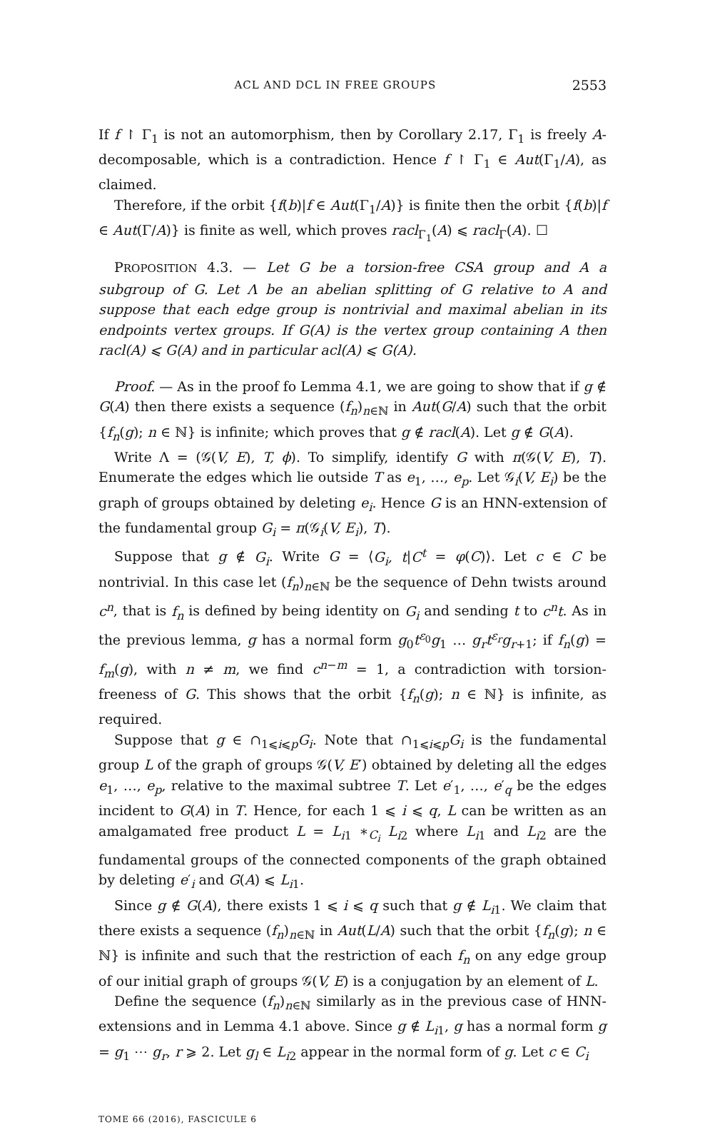ACL AND DCL IN FREE GROUPS 2553
If f ↾ Γ<sub>1</sub> is not an automorphism, then by Corollary 2.17, Γ<sub>1</sub> is freely A-decomposable, which is a contradiction. Hence f ↾ Γ<sub>1</sub> ∈ Aut(Γ<sub>1</sub>/A), as claimed.
Therefore, if the orbit {f(b)|f ∈ Aut(Γ<sub>1</sub>/A)} is finite then the orbit {f(b)|f ∈ Aut(Γ/A)} is finite as well, which proves racl<sub>Γ<sub>1</sub></sub>(A) ⩽ racl<sub>Γ</sub>(A). ☐
PROPOSITION 4.3. — Let G be a torsion-free CSA group and A a subgroup of G. Let Λ be an abelian splitting of G relative to A and suppose that each edge group is nontrivial and maximal abelian in its endpoints vertex groups. If G(A) is the vertex group containing A then racl(A) ⩽ G(A) and in particular acl(A) ⩽ G(A).
Proof. — As in the proof fo Lemma 4.1, we are going to show that if g ∉ G(A) then there exists a sequence (f<sub>n</sub>)<sub>n∈ℕ</sub> in Aut(G/A) such that the orbit {f<sub>n</sub>(g); n ∈ ℕ} is infinite; which proves that g ∉ racl(A). Let g ∉ G(A).
Write Λ = (𝒢(V, E), T, ϕ). To simplify, identify G with π(𝒢(V, E), T). Enumerate the edges which lie outside T as e<sub>1</sub>, …, e<sub>p</sub>. Let 𝒢<sub>i</sub>(V, E<sub>i</sub>) be the graph of groups obtained by deleting e<sub>i</sub>. Hence G is an HNN-extension of the fundamental group G<sub>i</sub> = π(𝒢<sub>i</sub>(V, E<sub>i</sub>), T).
Suppose that g ∉ G<sub>i</sub>. Write G = ⟨G<sub>i</sub>, t|C<sup>t</sup> = φ(C)⟩. Let c ∈ C be nontrivial. In this case let (f<sub>n</sub>)<sub>n∈ℕ</sub> be the sequence of Dehn twists around c<sup>n</sup>, that is f<sub>n</sub> is defined by being identity on G<sub>i</sub> and sending t to c<sup>n</sup>t. As in the previous lemma, g has a normal form g<sub>0</sub>t<sup>ε<sub>0</sub></sup>g<sub>1</sub> … g<sub>r</sub>t<sup>ε<sub>r</sub></sup>g<sub>r+1</sub>; if f<sub>n</sub>(g) = f<sub>m</sub>(g), with n ≠ m, we find c<sup>n−m</sup> = 1, a contradiction with torsion-freeness of G. This shows that the orbit {f<sub>n</sub>(g); n ∈ ℕ} is infinite, as required.
Suppose that g ∈ ∩<sub>1⩽i⩽p</sub>G<sub>i</sub>. Note that ∩<sub>1⩽i⩽p</sub>G<sub>i</sub> is the fundamental group L of the graph of groups 𝒢(V, E′) obtained by deleting all the edges e<sub>1</sub>, …, e<sub>p</sub>, relative to the maximal subtree T. Let e′<sub>1</sub>, …, e′<sub>q</sub> be the edges incident to G(A) in T. Hence, for each 1 ⩽ i ⩽ q, L can be written as an amalgamated free product L = L<sub>i1</sub> ∗<sub>C<sub>i</sub></sub> L<sub>i2</sub> where L<sub>i1</sub> and L<sub>i2</sub> are the fundamental groups of the connected components of the graph obtained by deleting e′<sub>i</sub> and G(A) ⩽ L<sub>i1</sub>.
Since g ∉ G(A), there exists 1 ⩽ i ⩽ q such that g ∉ L<sub>i1</sub>. We claim that there exists a sequence (f<sub>n</sub>)<sub>n∈ℕ</sub> in Aut(L/A) such that the orbit {f<sub>n</sub>(g); n ∈ ℕ} is infinite and such that the restriction of each f<sub>n</sub> on any edge group of our initial graph of groups 𝒢(V, E) is a conjugation by an element of L.
Define the sequence (f<sub>n</sub>)<sub>n∈ℕ</sub> similarly as in the previous case of HNN-extensions and in Lemma 4.1 above. Since g ∉ L<sub>i1</sub>, g has a normal form g = g<sub>1</sub> ⋯ g<sub>r</sub>, r ⩾ 2. Let g<sub>l</sub> ∈ L<sub>i2</sub> appear in the normal form of g. Let c ∈ C<sub>i</sub>
TOME 66 (2016), FASCICULE 6